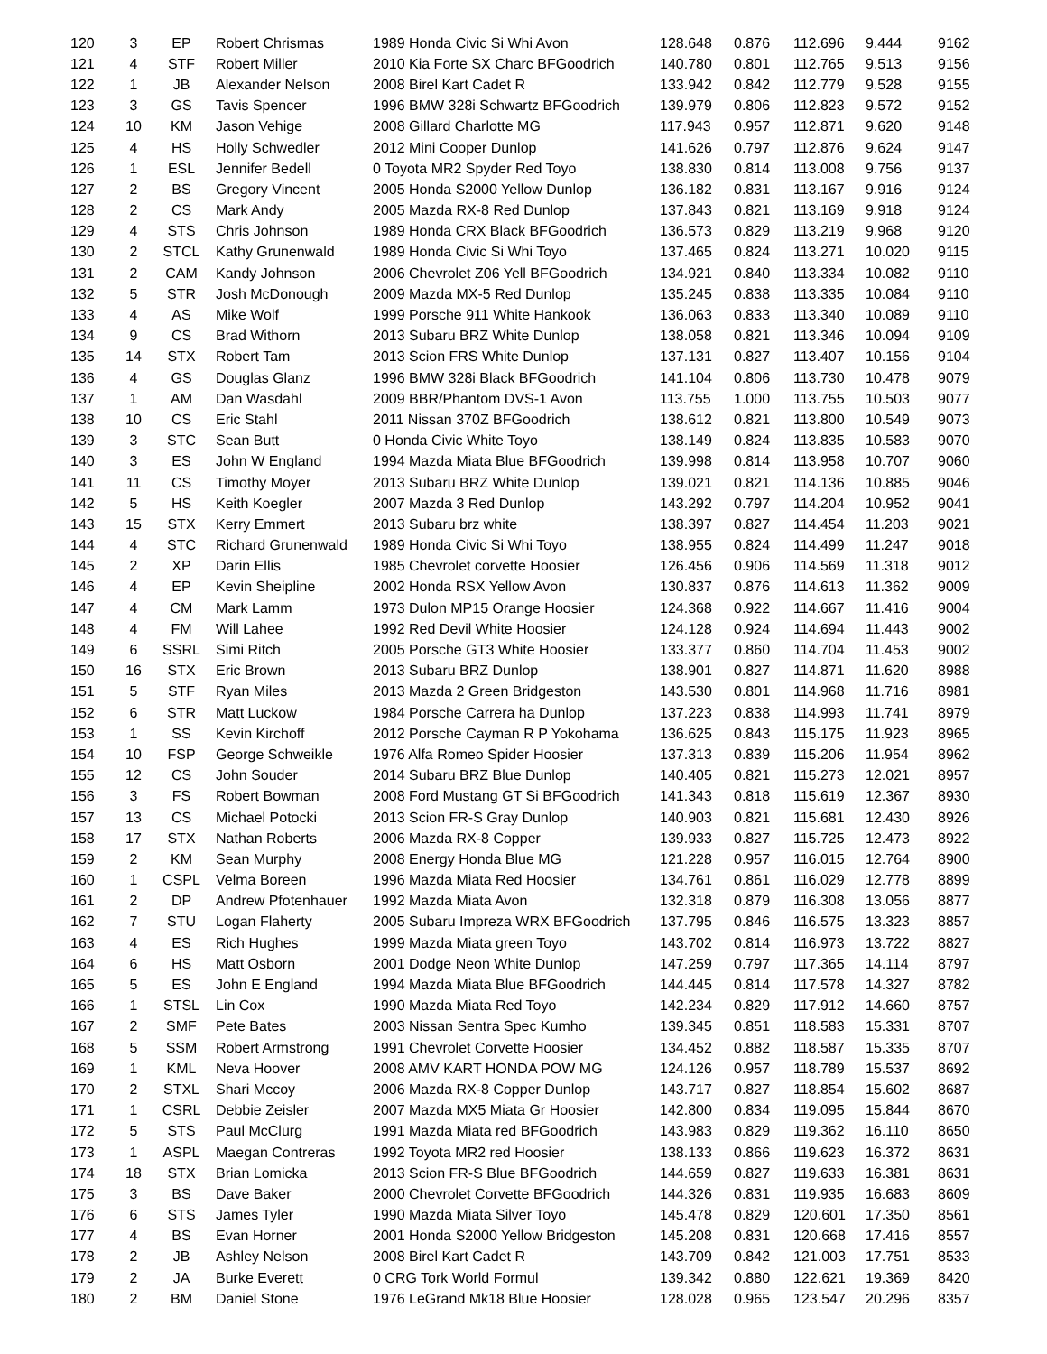| 120 | 3 | EP | Robert Chrismas | 1989 Honda Civic Si Whi Avon | 128.648 | 0.876 | 112.696 | 9.444 | 9162 |
| 121 | 4 | STF | Robert Miller | 2010 Kia Forte SX Charc BFGoodrich | 140.780 | 0.801 | 112.765 | 9.513 | 9156 |
| 122 | 1 | JB | Alexander Nelson | 2008 Birel Kart Cadet R | 133.942 | 0.842 | 112.779 | 9.528 | 9155 |
| 123 | 3 | GS | Tavis Spencer | 1996 BMW 328i Schwartz BFGoodrich | 139.979 | 0.806 | 112.823 | 9.572 | 9152 |
| 124 | 10 | KM | Jason Vehige | 2008 Gillard Charlotte MG | 117.943 | 0.957 | 112.871 | 9.620 | 9148 |
| 125 | 4 | HS | Holly Schwedler | 2012 Mini Cooper Dunlop | 141.626 | 0.797 | 112.876 | 9.624 | 9147 |
| 126 | 1 | ESL | Jennifer Bedell | 0 Toyota MR2 Spyder Red Toyo | 138.830 | 0.814 | 113.008 | 9.756 | 9137 |
| 127 | 2 | BS | Gregory Vincent | 2005 Honda S2000 Yellow Dunlop | 136.182 | 0.831 | 113.167 | 9.916 | 9124 |
| 128 | 2 | CS | Mark Andy | 2005 Mazda RX-8 Red Dunlop | 137.843 | 0.821 | 113.169 | 9.918 | 9124 |
| 129 | 4 | STS | Chris Johnson | 1989 Honda CRX Black BFGoodrich | 136.573 | 0.829 | 113.219 | 9.968 | 9120 |
| 130 | 2 | STCL | Kathy Grunenwald | 1989 Honda Civic Si Whi Toyo | 137.465 | 0.824 | 113.271 | 10.020 | 9115 |
| 131 | 2 | CAM | Kandy Johnson | 2006 Chevrolet Z06 Yell BFGoodrich | 134.921 | 0.840 | 113.334 | 10.082 | 9110 |
| 132 | 5 | STR | Josh McDonough | 2009 Mazda MX-5 Red Dunlop | 135.245 | 0.838 | 113.335 | 10.084 | 9110 |
| 133 | 4 | AS | Mike Wolf | 1999 Porsche 911 White Hankook | 136.063 | 0.833 | 113.340 | 10.089 | 9110 |
| 134 | 9 | CS | Brad Withorn | 2013 Subaru BRZ White Dunlop | 138.058 | 0.821 | 113.346 | 10.094 | 9109 |
| 135 | 14 | STX | Robert Tam | 2013 Scion FRS White Dunlop | 137.131 | 0.827 | 113.407 | 10.156 | 9104 |
| 136 | 4 | GS | Douglas Glanz | 1996 BMW 328i Black BFGoodrich | 141.104 | 0.806 | 113.730 | 10.478 | 9079 |
| 137 | 1 | AM | Dan Wasdahl | 2009 BBR/Phantom DVS-1 Avon | 113.755 | 1.000 | 113.755 | 10.503 | 9077 |
| 138 | 10 | CS | Eric Stahl | 2011 Nissan 370Z BFGoodrich | 138.612 | 0.821 | 113.800 | 10.549 | 9073 |
| 139 | 3 | STC | Sean Butt | 0 Honda Civic White Toyo | 138.149 | 0.824 | 113.835 | 10.583 | 9070 |
| 140 | 3 | ES | John W England | 1994 Mazda Miata Blue BFGoodrich | 139.998 | 0.814 | 113.958 | 10.707 | 9060 |
| 141 | 11 | CS | Timothy Moyer | 2013 Subaru BRZ White Dunlop | 139.021 | 0.821 | 114.136 | 10.885 | 9046 |
| 142 | 5 | HS | Keith Koegler | 2007 Mazda 3 Red Dunlop | 143.292 | 0.797 | 114.204 | 10.952 | 9041 |
| 143 | 15 | STX | Kerry Emmert | 2013 Subaru brz white | 138.397 | 0.827 | 114.454 | 11.203 | 9021 |
| 144 | 4 | STC | Richard Grunenwald | 1989 Honda Civic Si Whi Toyo | 138.955 | 0.824 | 114.499 | 11.247 | 9018 |
| 145 | 2 | XP | Darin Ellis | 1985 Chevrolet corvette Hoosier | 126.456 | 0.906 | 114.569 | 11.318 | 9012 |
| 146 | 4 | EP | Kevin Sheipline | 2002 Honda RSX Yellow Avon | 130.837 | 0.876 | 114.613 | 11.362 | 9009 |
| 147 | 4 | CM | Mark Lamm | 1973 Dulon MP15 Orange Hoosier | 124.368 | 0.922 | 114.667 | 11.416 | 9004 |
| 148 | 4 | FM | Will Lahee | 1992 Red Devil White Hoosier | 124.128 | 0.924 | 114.694 | 11.443 | 9002 |
| 149 | 6 | SSRL | Simi Ritch | 2005 Porsche GT3 White Hoosier | 133.377 | 0.860 | 114.704 | 11.453 | 9002 |
| 150 | 16 | STX | Eric Brown | 2013 Subaru BRZ Dunlop | 138.901 | 0.827 | 114.871 | 11.620 | 8988 |
| 151 | 5 | STF | Ryan Miles | 2013 Mazda 2 Green Bridgeston | 143.530 | 0.801 | 114.968 | 11.716 | 8981 |
| 152 | 6 | STR | Matt Luckow | 1984 Porsche Carrera ha Dunlop | 137.223 | 0.838 | 114.993 | 11.741 | 8979 |
| 153 | 1 | SS | Kevin Kirchoff | 2012 Porsche Cayman R P Yokohama | 136.625 | 0.843 | 115.175 | 11.923 | 8965 |
| 154 | 10 | FSP | George Schweikle | 1976 Alfa Romeo Spider Hoosier | 137.313 | 0.839 | 115.206 | 11.954 | 8962 |
| 155 | 12 | CS | John Souder | 2014 Subaru BRZ Blue Dunlop | 140.405 | 0.821 | 115.273 | 12.021 | 8957 |
| 156 | 3 | FS | Robert Bowman | 2008 Ford Mustang GT Si BFGoodrich | 141.343 | 0.818 | 115.619 | 12.367 | 8930 |
| 157 | 13 | CS | Michael Potocki | 2013 Scion FR-S Gray Dunlop | 140.903 | 0.821 | 115.681 | 12.430 | 8926 |
| 158 | 17 | STX | Nathan Roberts | 2006 Mazda RX-8 Copper | 139.933 | 0.827 | 115.725 | 12.473 | 8922 |
| 159 | 2 | KM | Sean Murphy | 2008 Energy Honda Blue MG | 121.228 | 0.957 | 116.015 | 12.764 | 8900 |
| 160 | 1 | CSPL | Velma Boreen | 1996 Mazda Miata Red Hoosier | 134.761 | 0.861 | 116.029 | 12.778 | 8899 |
| 161 | 2 | DP | Andrew Pfotenhauer | 1992 Mazda Miata Avon | 132.318 | 0.879 | 116.308 | 13.056 | 8877 |
| 162 | 7 | STU | Logan Flaherty | 2005 Subaru Impreza WRX BFGoodrich | 137.795 | 0.846 | 116.575 | 13.323 | 8857 |
| 163 | 4 | ES | Rich Hughes | 1999 Mazda Miata green Toyo | 143.702 | 0.814 | 116.973 | 13.722 | 8827 |
| 164 | 6 | HS | Matt Osborn | 2001 Dodge Neon White Dunlop | 147.259 | 0.797 | 117.365 | 14.114 | 8797 |
| 165 | 5 | ES | John E England | 1994 Mazda Miata Blue BFGoodrich | 144.445 | 0.814 | 117.578 | 14.327 | 8782 |
| 166 | 1 | STSL | Lin Cox | 1990 Mazda Miata Red Toyo | 142.234 | 0.829 | 117.912 | 14.660 | 8757 |
| 167 | 2 | SMF | Pete Bates | 2003 Nissan Sentra Spec Kumho | 139.345 | 0.851 | 118.583 | 15.331 | 8707 |
| 168 | 5 | SSM | Robert Armstrong | 1991 Chevrolet Corvette Hoosier | 134.452 | 0.882 | 118.587 | 15.335 | 8707 |
| 169 | 1 | KML | Neva Hoover | 2008 AMV KART HONDA POW MG | 124.126 | 0.957 | 118.789 | 15.537 | 8692 |
| 170 | 2 | STXL | Shari Mccoy | 2006 Mazda RX-8 Copper Dunlop | 143.717 | 0.827 | 118.854 | 15.602 | 8687 |
| 171 | 1 | CSRL | Debbie Zeisler | 2007 Mazda MX5 Miata Gr Hoosier | 142.800 | 0.834 | 119.095 | 15.844 | 8670 |
| 172 | 5 | STS | Paul McClurg | 1991 Mazda Miata red BFGoodrich | 143.983 | 0.829 | 119.362 | 16.110 | 8650 |
| 173 | 1 | ASPL | Maegan Contreras | 1992 Toyota MR2 red Hoosier | 138.133 | 0.866 | 119.623 | 16.372 | 8631 |
| 174 | 18 | STX | Brian Lomicka | 2013 Scion FR-S Blue BFGoodrich | 144.659 | 0.827 | 119.633 | 16.381 | 8631 |
| 175 | 3 | BS | Dave Baker | 2000 Chevrolet Corvette BFGoodrich | 144.326 | 0.831 | 119.935 | 16.683 | 8609 |
| 176 | 6 | STS | James Tyler | 1990 Mazda Miata Silver Toyo | 145.478 | 0.829 | 120.601 | 17.350 | 8561 |
| 177 | 4 | BS | Evan Horner | 2001 Honda S2000 Yellow Bridgeston | 145.208 | 0.831 | 120.668 | 17.416 | 8557 |
| 178 | 2 | JB | Ashley Nelson | 2008 Birel Kart Cadet R | 143.709 | 0.842 | 121.003 | 17.751 | 8533 |
| 179 | 2 | JA | Burke Everett | 0 CRG Tork World Formul | 139.342 | 0.880 | 122.621 | 19.369 | 8420 |
| 180 | 2 | BM | Daniel Stone | 1976 LeGrand Mk18 Blue Hoosier | 128.028 | 0.965 | 123.547 | 20.296 | 8357 |